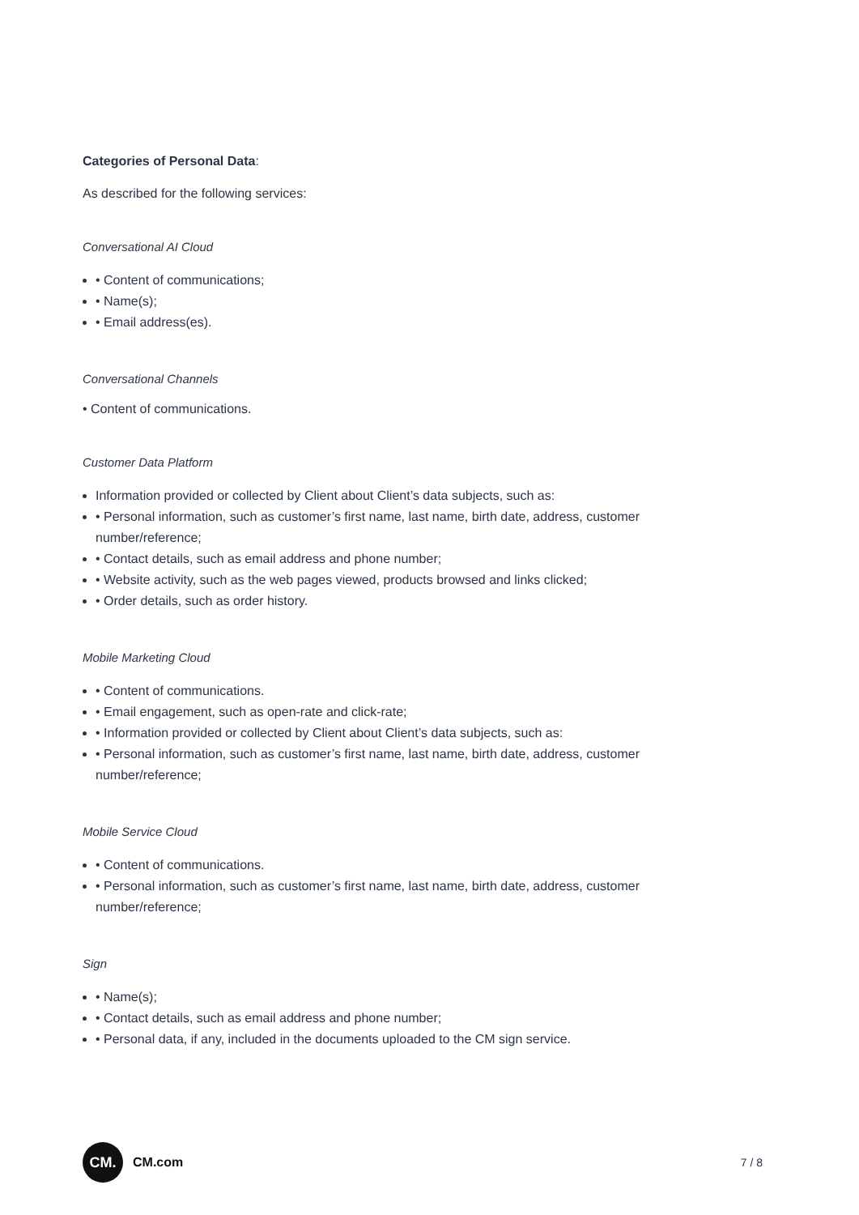Categories of Personal Data:
As described for the following services:
Conversational AI Cloud
• Content of communications;
• Name(s);
• Email address(es).
Conversational Channels
• Content of communications.
Customer Data Platform
Information provided or collected by Client about Client’s data subjects, such as:
• Personal information, such as customer’s first name, last name, birth date, address, customer number/reference;
• Contact details, such as email address and phone number;
• Website activity, such as the web pages viewed, products browsed and links clicked;
• Order details, such as order history.
Mobile Marketing Cloud
• Content of communications.
• Email engagement, such as open-rate and click-rate;
• Information provided or collected by Client about Client’s data subjects, such as:
• Personal information, such as customer’s first name, last name, birth date, address, customer number/reference;
Mobile Service Cloud
• Content of communications.
• Personal information, such as customer’s first name, last name, birth date, address, customer number/reference;
Sign
• Name(s);
• Contact details, such as email address and phone number;
• Personal data, if any, included in the documents uploaded to the CM sign service.
CM.
CM.com
7 / 8